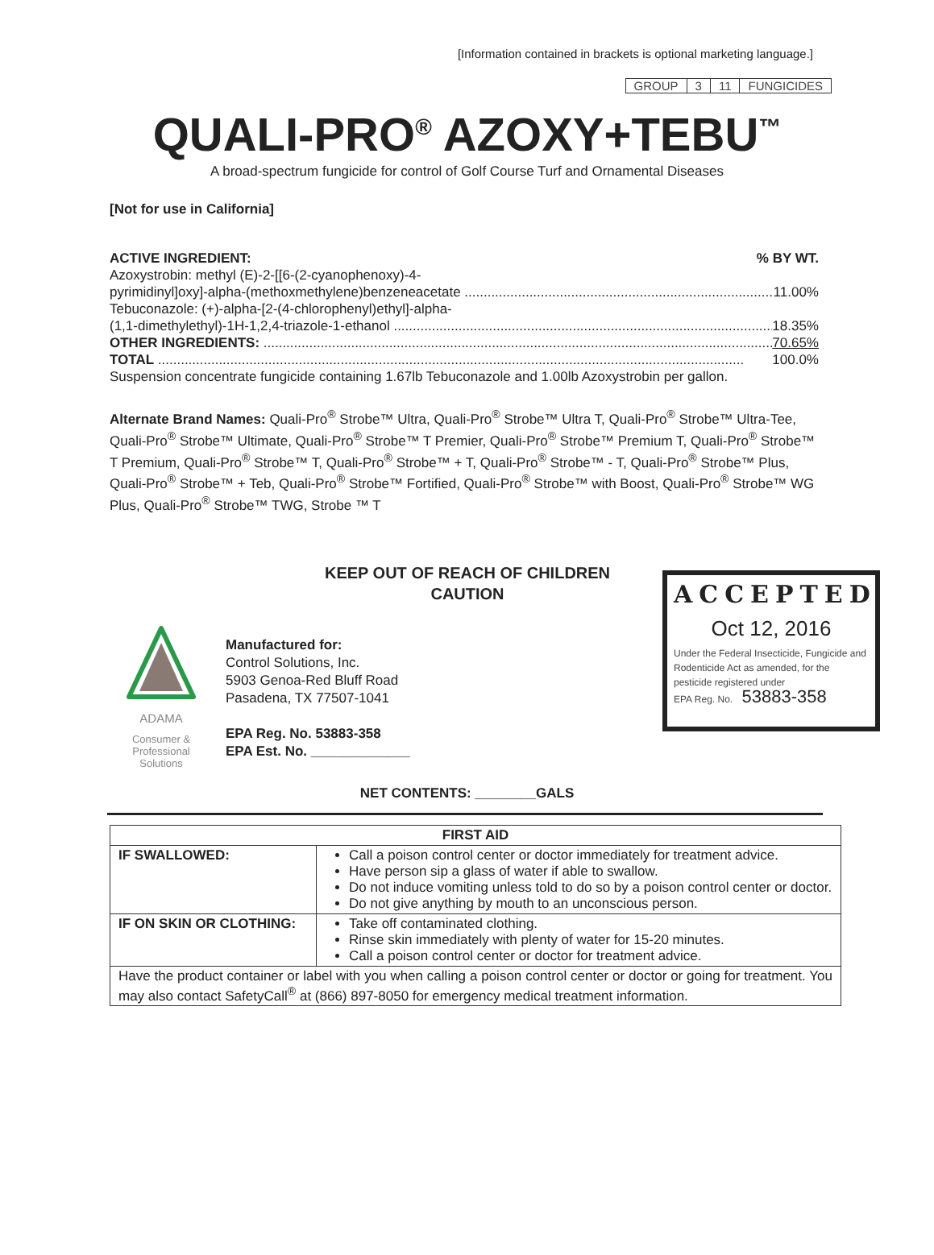[Information contained in brackets is optional marketing language.]
| GROUP | 3 | 11 | FUNGICIDES |
QUALI-PRO<sup>®</sup> AZOXY+TEBU<sup>™</sup>
A broad-spectrum fungicide for control of Golf Course Turf and Ornamental Diseases
[Not for use in California]
ACTIVE INGREDIENT:% BY WT.
Azoxystrobin: methyl (E)-2-[[6-(2-cyanophenoxy)-4-
pyrimidinyl]oxy]-alpha-(methoxmethylene)benzeneacetate 11.00%
Tebuconazole: (+)-alpha-[2-(4-chlorophenyl)ethyl]-alpha-
(1,1-dimethylethyl)-1H-1,2,4-triazole-1-ethanol 18.35%
OTHER INGREDIENTS: 70.65%
TOTAL 100.0%
Suspension concentrate fungicide containing 1.67lb Tebuconazole and 1.00lb Azoxystrobin per gallon.
Alternate Brand Names: Quali-Pro<sup>®</sup> Strobe™ Ultra, Quali-Pro<sup>®</sup> Strobe™ Ultra T, Quali-Pro<sup>®</sup> Strobe™ Ultra-Tee, Quali-Pro<sup>®</sup> Strobe™ Ultimate, Quali-Pro<sup>®</sup> Strobe™ T Premier, Quali-Pro<sup>®</sup> Strobe™ Premium T, Quali-Pro<sup>®</sup> Strobe™ T Premium, Quali-Pro<sup>®</sup> Strobe™ T, Quali-Pro<sup>®</sup> Strobe™ + T, Quali-Pro<sup>®</sup> Strobe™ - T, Quali-Pro<sup>®</sup> Strobe™ Plus, Quali-Pro<sup>®</sup> Strobe™ + Teb, Quali-Pro<sup>®</sup> Strobe™ Fortified, Quali-Pro<sup>®</sup> Strobe™ with Boost, Quali-Pro<sup>®</sup> Strobe™ WG Plus, Quali-Pro<sup>®</sup> Strobe™ TWG, Strobe ™ T
KEEP OUT OF REACH OF CHILDREN
CAUTION
ACCEPTED
Oct 12, 2016
Under the Federal Insecticide, Fungicide and Rodenticide Act as amended, for the pesticide registered under
EPA Reg. No. 53883-358
ADAMA
Consumer &
Professional
Solutions
Manufactured for:
Control Solutions, Inc.
5903 Genoa-Red Bluff Road
Pasadena, TX 77507-1041
EPA Reg. No. 53883-358
EPA Est. No. _____________
NET CONTENTS: ________GALS
| FIRST AID | |
| --- | --- |
| IF SWALLOWED: | Call a poison control center or doctor immediately for treatment advice. Have person sip a glass of water if able to swallow. Do not induce vomiting unless told to do so by a poison control center or doctor. Do not give anything by mouth to an unconscious person. |
| IF ON SKIN OR CLOTHING: | Take off contaminated clothing. Rinse skin immediately with plenty of water for 15-20 minutes. Call a poison control center or doctor for treatment advice. |
| Have the product container or label with you when calling a poison control center or doctor or going for treatment. You may also contact SafetyCall<sup>®</sup> at (866) 897-8050 for emergency medical treatment information. | |